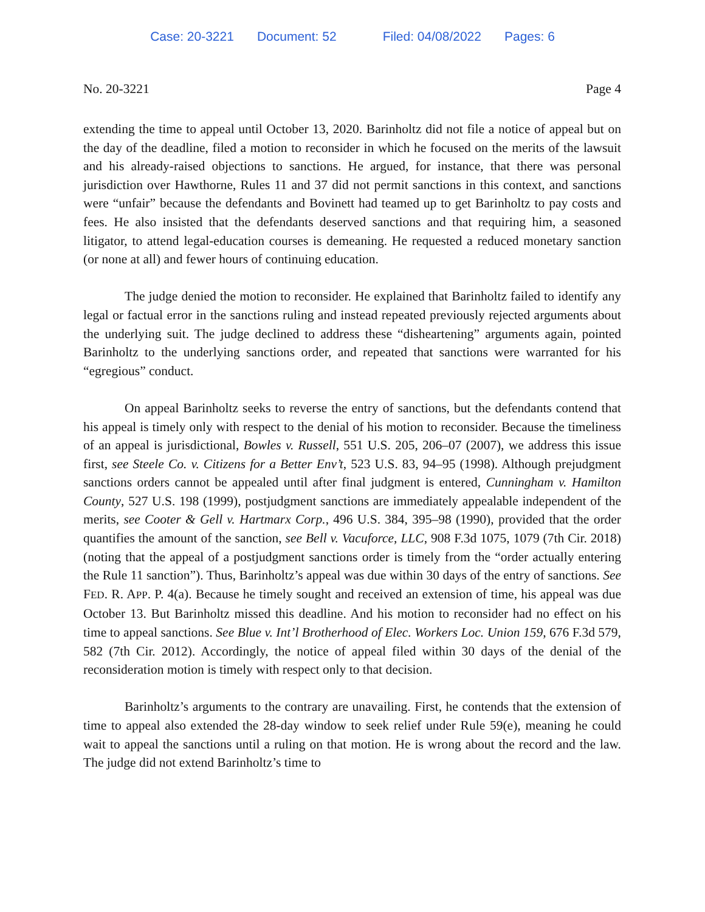Case: 20-3221 Document: 52 Filed: 04/08/2022 Pages: 6
No. 20-3221 Page 4
extending the time to appeal until October 13, 2020. Barinholtz did not file a notice of appeal but on the day of the deadline, filed a motion to reconsider in which he focused on the merits of the lawsuit and his already-raised objections to sanctions. He argued, for instance, that there was personal jurisdiction over Hawthorne, Rules 11 and 37 did not permit sanctions in this context, and sanctions were “unfair” because the defendants and Bovinett had teamed up to get Barinholtz to pay costs and fees. He also insisted that the defendants deserved sanctions and that requiring him, a seasoned litigator, to attend legal-education courses is demeaning. He requested a reduced monetary sanction (or none at all) and fewer hours of continuing education.
The judge denied the motion to reconsider. He explained that Barinholtz failed to identify any legal or factual error in the sanctions ruling and instead repeated previously rejected arguments about the underlying suit. The judge declined to address these “disheartening” arguments again, pointed Barinholtz to the underlying sanctions order, and repeated that sanctions were warranted for his “egregious” conduct.
On appeal Barinholtz seeks to reverse the entry of sanctions, but the defendants contend that his appeal is timely only with respect to the denial of his motion to reconsider. Because the timeliness of an appeal is jurisdictional, Bowles v. Russell, 551 U.S. 205, 206–07 (2007), we address this issue first, see Steele Co. v. Citizens for a Better Env’t, 523 U.S. 83, 94–95 (1998). Although prejudgment sanctions orders cannot be appealed until after final judgment is entered, Cunningham v. Hamilton County, 527 U.S. 198 (1999), postjudgment sanctions are immediately appealable independent of the merits, see Cooter & Gell v. Hartmarx Corp., 496 U.S. 384, 395–98 (1990), provided that the order quantifies the amount of the sanction, see Bell v. Vacuforce, LLC, 908 F.3d 1075, 1079 (7th Cir. 2018) (noting that the appeal of a postjudgment sanctions order is timely from the “order actually entering the Rule 11 sanction”). Thus, Barinholtz’s appeal was due within 30 days of the entry of sanctions. See FED. R. APP. P. 4(a). Because he timely sought and received an extension of time, his appeal was due October 13. But Barinholtz missed this deadline. And his motion to reconsider had no effect on his time to appeal sanctions. See Blue v. Int’l Brotherhood of Elec. Workers Loc. Union 159, 676 F.3d 579, 582 (7th Cir. 2012). Accordingly, the notice of appeal filed within 30 days of the denial of the reconsideration motion is timely with respect only to that decision.
Barinholtz’s arguments to the contrary are unavailing. First, he contends that the extension of time to appeal also extended the 28-day window to seek relief under Rule 59(e), meaning he could wait to appeal the sanctions until a ruling on that motion. He is wrong about the record and the law. The judge did not extend Barinholtz’s time to